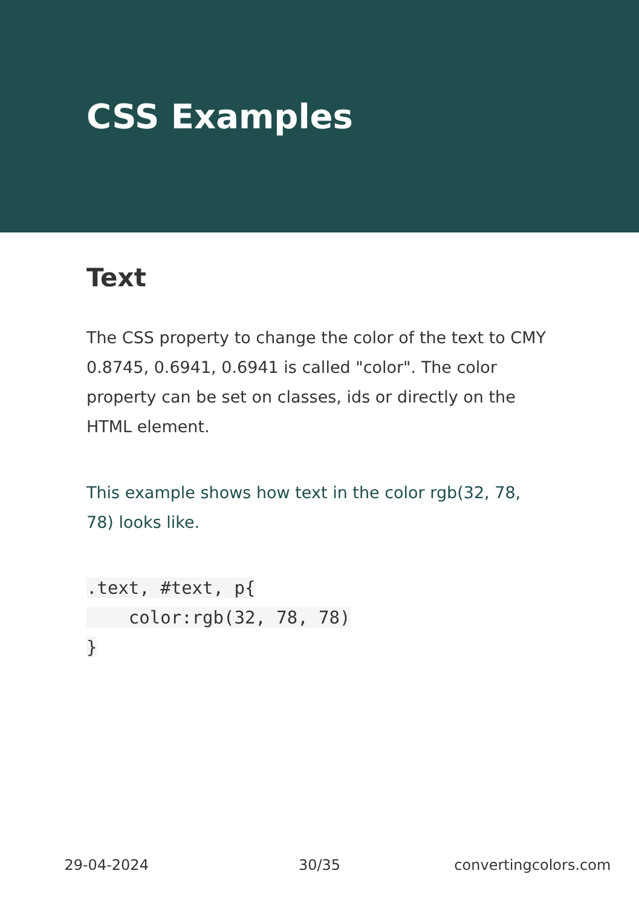CSS Examples
Text
The CSS property to change the color of the text to CMY 0.8745, 0.6941, 0.6941 is called "color". The color property can be set on classes, ids or directly on the HTML element.
This example shows how text in the color rgb(32, 78, 78) looks like.
.text, #text, p{
    color:rgb(32, 78, 78)
}
29-04-2024 30/35 convertingcolors.com